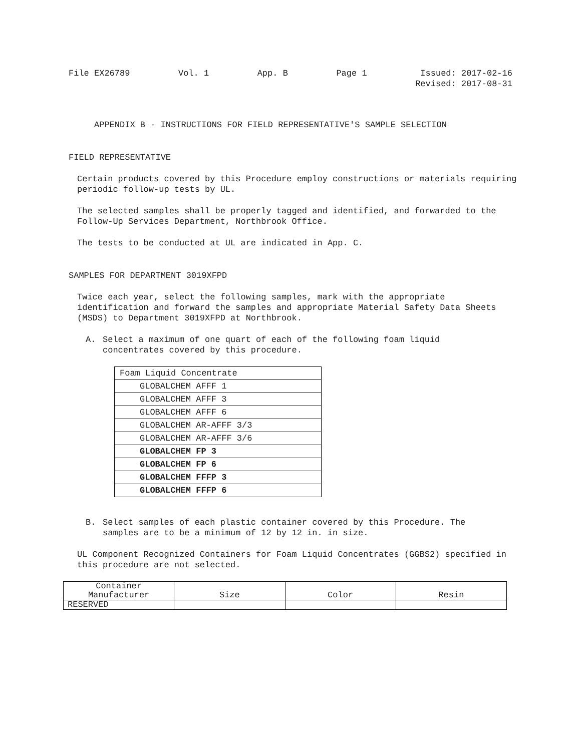File EX26789 Vol. 1 App. B Page 1 Issued: 2017-02-16
Revised: 2017-08-31
APPENDIX B - INSTRUCTIONS FOR FIELD REPRESENTATIVE'S SAMPLE SELECTION
FIELD REPRESENTATIVE
Certain products covered by this Procedure employ constructions or materials requiring periodic follow-up tests by UL.
The selected samples shall be properly tagged and identified, and forwarded to the Follow-Up Services Department, Northbrook Office.
The tests to be conducted at UL are indicated in App. C.
SAMPLES FOR DEPARTMENT 3019XFPD
Twice each year, select the following samples, mark with the appropriate identification and forward the samples and appropriate Material Safety Data Sheets (MSDS) to Department 3019XFPD at Northbrook.
A. Select a maximum of one quart of each of the following foam liquid concentrates covered by this procedure.
| Foam Liquid Concentrate |
| GLOBALCHEM AFFF 1 |
| GLOBALCHEM AFFF 3 |
| GLOBALCHEM AFFF 6 |
| GLOBALCHEM AR-AFFF 3/3 |
| GLOBALCHEM AR-AFFF 3/6 |
| GLOBALCHEM FP 3 |
| GLOBALCHEM FP 6 |
| GLOBALCHEM FFFP 3 |
| GLOBALCHEM FFFP 6 |
B. Select samples of each plastic container covered by this Procedure. The samples are to be a minimum of 12 by 12 in. in size.
UL Component Recognized Containers for Foam Liquid Concentrates (GGBS2) specified in this procedure are not selected.
| Container Manufacturer | Size | Color | Resin |
| --- | --- | --- | --- |
| RESERVED | | | |